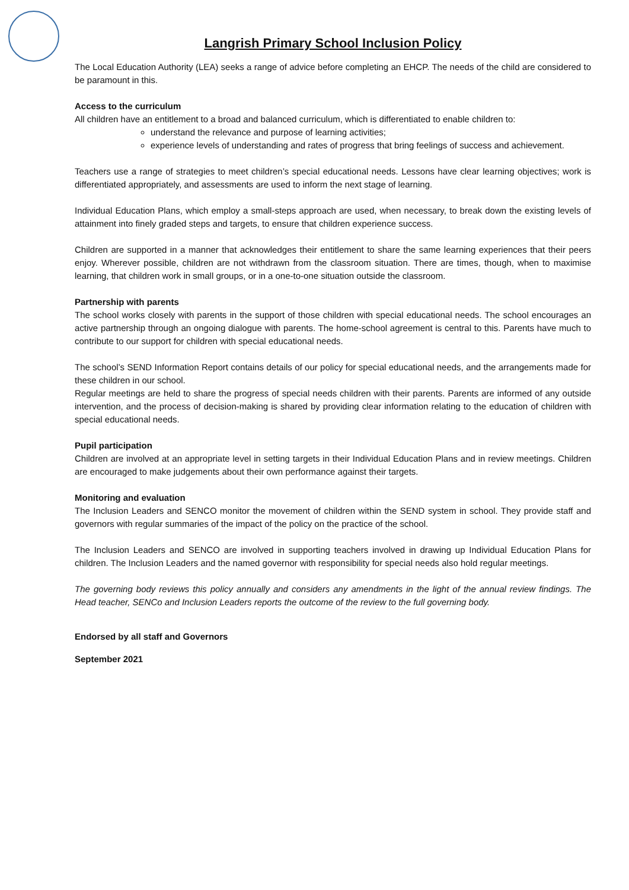Langrish Primary School Inclusion Policy
The Local Education Authority (LEA) seeks a range of advice before completing an EHCP. The needs of the child are considered to be paramount in this.
Access to the curriculum
All children have an entitlement to a broad and balanced curriculum, which is differentiated to enable children to:
understand the relevance and purpose of learning activities;
experience levels of understanding and rates of progress that bring feelings of success and achievement.
Teachers use a range of strategies to meet children’s special educational needs. Lessons have clear learning objectives; work is differentiated appropriately, and assessments are used to inform the next stage of learning.
Individual Education Plans, which employ a small-steps approach are used, when necessary, to break down the existing levels of attainment into finely graded steps and targets, to ensure that children experience success.
Children are supported in a manner that acknowledges their entitlement to share the same learning experiences that their peers enjoy. Wherever possible, children are not withdrawn from the classroom situation. There are times, though, when to maximise learning, that children work in small groups, or in a one-to-one situation outside the classroom.
Partnership with parents
The school works closely with parents in the support of those children with special educational needs. The school encourages an active partnership through an ongoing dialogue with parents. The home-school agreement is central to this. Parents have much to contribute to our support for children with special educational needs.
The school’s SEND Information Report contains details of our policy for special educational needs, and the arrangements made for these children in our school.
Regular meetings are held to share the progress of special needs children with their parents. Parents are informed of any outside intervention, and the process of decision-making is shared by providing clear information relating to the education of children with special educational needs.
Pupil participation
Children are involved at an appropriate level in setting targets in their Individual Education Plans and in review meetings. Children are encouraged to make judgements about their own performance against their targets.
Monitoring and evaluation
The Inclusion Leaders and SENCO monitor the movement of children within the SEND system in school. They provide staff and governors with regular summaries of the impact of the policy on the practice of the school.
The Inclusion Leaders and SENCO are involved in supporting teachers involved in drawing up Individual Education Plans for children. The Inclusion Leaders and the named governor with responsibility for special needs also hold regular meetings.
The governing body reviews this policy annually and considers any amendments in the light of the annual review findings. The Head teacher, SENCo and Inclusion Leaders reports the outcome of the review to the full governing body.
Endorsed by all staff and Governors
September 2021